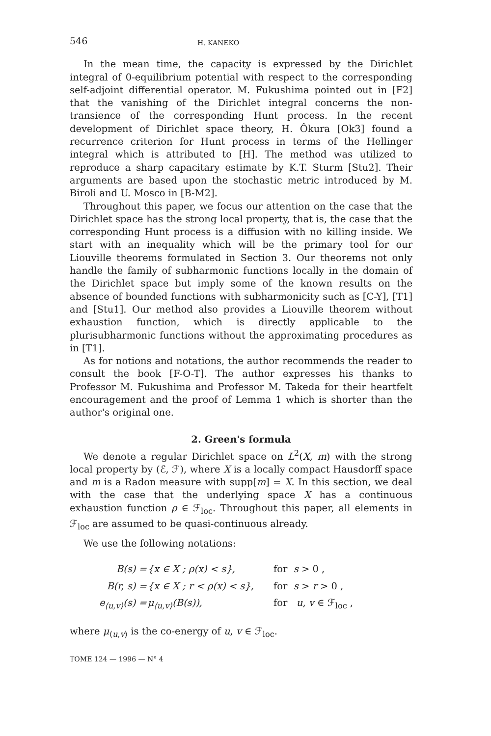546 H. KANEKO
In the mean time, the capacity is expressed by the Dirichlet integral of 0-equilibrium potential with respect to the corresponding self-adjoint differential operator. M. Fukushima pointed out in [F2] that the vanishing of the Dirichlet integral concerns the non-transience of the corresponding Hunt process. In the recent development of Dirichlet space theory, H. Ôkura [Ok3] found a recurrence criterion for Hunt process in terms of the Hellinger integral which is attributed to [H]. The method was utilized to reproduce a sharp capacitary estimate by K.T. Sturm [Stu2]. Their arguments are based upon the stochastic metric introduced by M. Biroli and U. Mosco in [B-M2].
Throughout this paper, we focus our attention on the case that the Dirichlet space has the strong local property, that is, the case that the corresponding Hunt process is a diffusion with no killing inside. We start with an inequality which will be the primary tool for our Liouville theorems formulated in Section 3. Our theorems not only handle the family of subharmonic functions locally in the domain of the Dirichlet space but imply some of the known results on the absence of bounded functions with subharmonicity such as [C-Y], [T1] and [Stu1]. Our method also provides a Liouville theorem without exhaustion function, which is directly applicable to the plurisubharmonic functions without the approximating procedures as in [T1].
As for notions and notations, the author recommends the reader to consult the book [F-O-T]. The author expresses his thanks to Professor M. Fukushima and Professor M. Takeda for their heartfelt encouragement and the proof of Lemma 1 which is shorter than the author's original one.
2. Green's formula
We denote a regular Dirichlet space on L<sup>2</sup>(X, m) with the strong local property by (ℰ, ℱ), where X is a locally compact Hausdorff space and m is a Radon measure with supp[m] = X. In this section, we deal with the case that the underlying space X has a continuous exhaustion function ρ ∈ ℱ<sub>loc</sub>. Throughout this paper, all elements in ℱ<sub>loc</sub> are assumed to be quasi-continuous already.
We use the following notations:
| B(s) = | {x ∈ X ; ρ(x) < s}, | for s > 0 , |
| B(r, s) = | {x ∈ X ; r < ρ(x) < s}, | for s > r > 0 , |
| e<sub>⟨u,v⟩</sub>(s) = | μ<sub>⟨u,v⟩</sub>(B(s)), | for u , v ∈ ℱ<sub>loc</sub> , |
where μ<sub>⟨u,v⟩</sub> is the co-energy of u, v ∈ ℱ<sub>loc</sub>.
TOME 124 — 1996 — N° 4